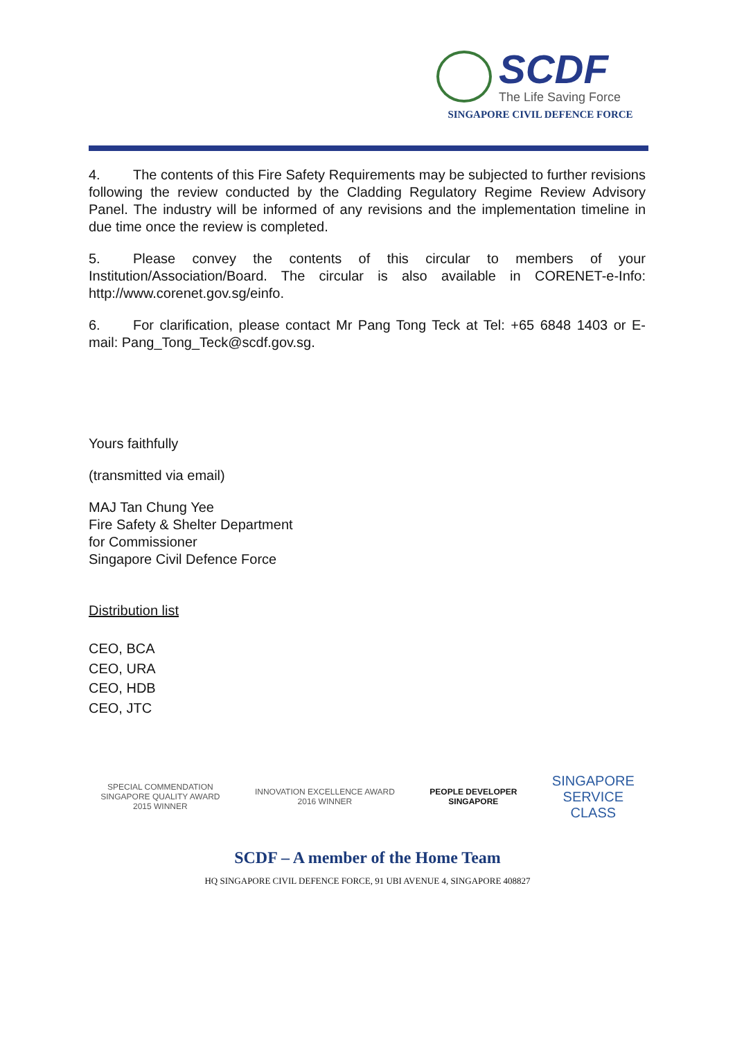SCDF
The Life Saving Force
SINGAPORE CIVIL DEFENCE FORCE
4. The contents of this Fire Safety Requirements may be subjected to further revisions following the review conducted by the Cladding Regulatory Regime Review Advisory Panel. The industry will be informed of any revisions and the implementation timeline in due time once the review is completed.
5. Please convey the contents of this circular to members of your Institution/Association/Board. The circular is also available in CORENET-e-Info: http://www.corenet.gov.sg/einfo.
6. For clarification, please contact Mr Pang Tong Teck at Tel: +65 6848 1403 or E-mail: Pang_Tong_Teck@scdf.gov.sg.
Yours faithfully
(transmitted via email)
MAJ Tan Chung Yee
Fire Safety & Shelter Department
for Commissioner
Singapore Civil Defence Force
Distribution list
CEO, BCA
CEO, URA
CEO, HDB
CEO, JTC
SPECIAL COMMENDATION
SINGAPORE QUALITY AWARD
2015 WINNER
INNOVATION EXCELLENCE AWARD
2016 WINNER
PEOPLE DEVELOPER
SINGAPORE
SINGAPORE
SERVICE
CLASS
SCDF – A member of the Home Team
HQ SINGAPORE CIVIL DEFENCE FORCE, 91 UBI AVENUE 4, SINGAPORE 408827